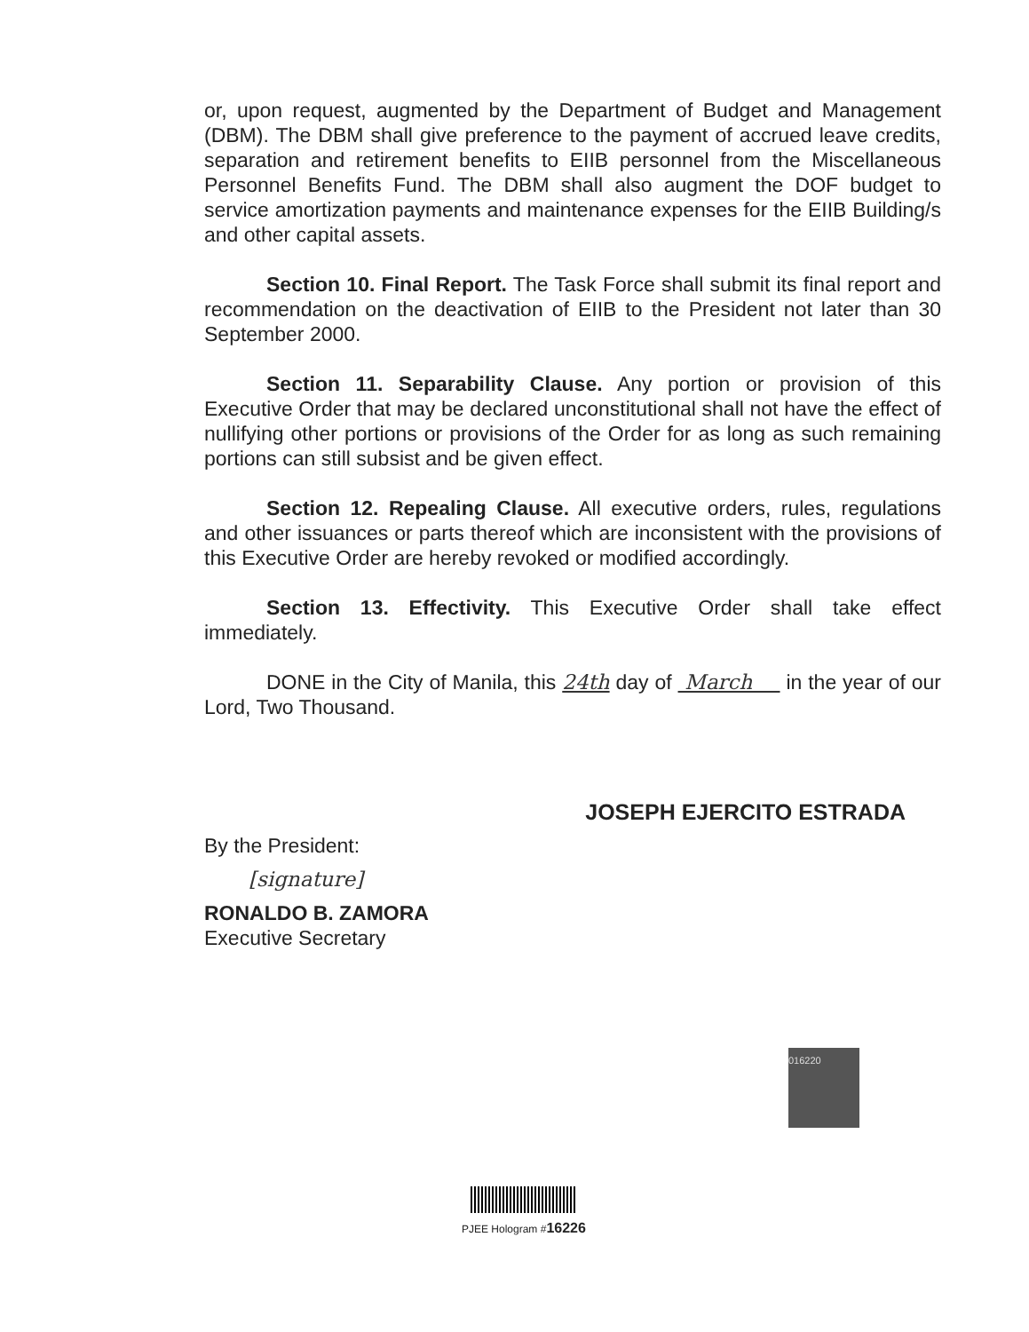or, upon request, augmented by the Department of Budget and Management (DBM). The DBM shall give preference to the payment of accrued leave credits, separation and retirement benefits to EIIB personnel from the Miscellaneous Personnel Benefits Fund. The DBM shall also augment the DOF budget to service amortization payments and maintenance expenses for the EIIB Building/s and other capital assets.
Section 10. Final Report. The Task Force shall submit its final report and recommendation on the deactivation of EIIB to the President not later than 30 September 2000.
Section 11. Separability Clause. Any portion or provision of this Executive Order that may be declared unconstitutional shall not have the effect of nullifying other portions or provisions of the Order for as long as such remaining portions can still subsist and be given effect.
Section 12. Repealing Clause. All executive orders, rules, regulations and other issuances or parts thereof which are inconsistent with the provisions of this Executive Order are hereby revoked or modified accordingly.
Section 13. Effectivity. This Executive Order shall take effect immediately.
DONE in the City of Manila, this 24th day of March in the year of our Lord, Two Thousand.
JOSEPH EJERCITO ESTRADA
By the President:
[signature]
RONALDO B. ZAMORA
Executive Secretary
016220
PJEE Hologram #16226